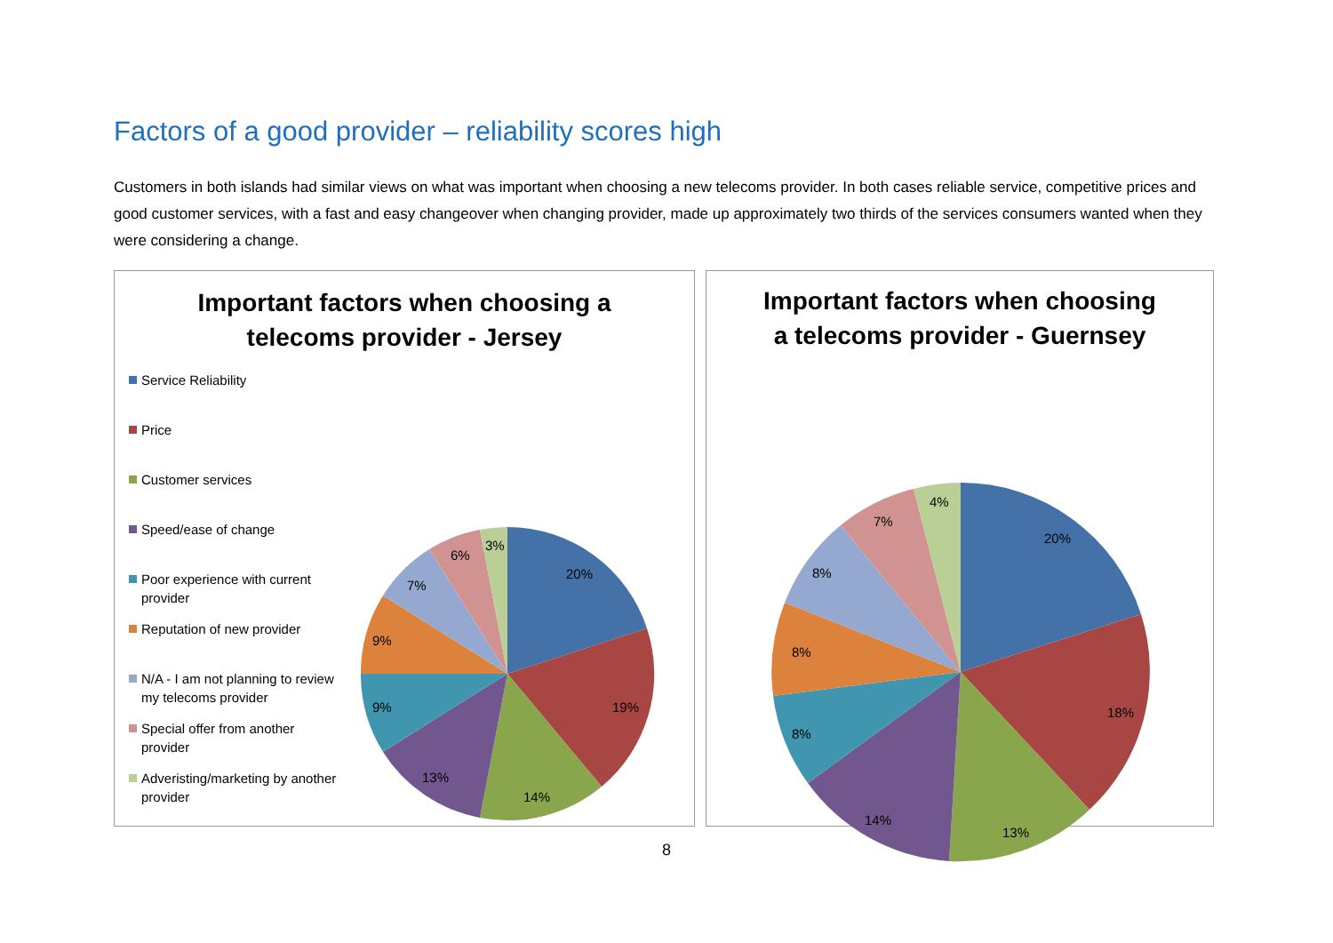Factors of a good provider – reliability scores high
Customers in both islands had similar views on what was important when choosing a new telecoms provider. In both cases reliable service, competitive prices and good customer services, with a fast and easy changeover when changing provider, made up approximately two thirds of the services consumers wanted when they were considering a change.
Important factors when choosing a
telecoms provider - Jersey
Service Reliability
Price
Customer services
Speed/ease of change
Poor experience with current provider
Reputation of new provider
N/A - I am not planning to review my telecoms provider
Special offer from another provider
Adveristing/marketing by another provider
20%
19%
14%
13%
9%
9%
7%
6%
3%
Important factors when choosing
a telecoms provider - Guernsey
20%
18%
13%
14%
8%
8%
8%
7%
4%
8